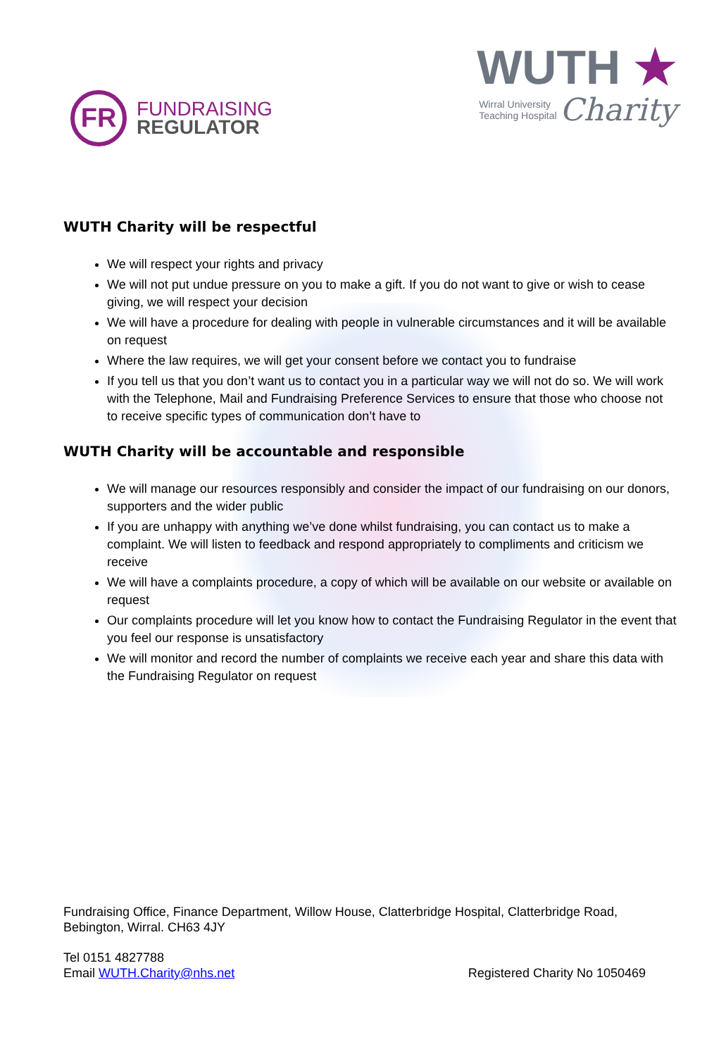FR
FUNDRAISING
REGULATOR
WUTH ★
Wirral University
Teaching Hospital Charity
WUTH Charity will be respectful
We will respect your rights and privacy
We will not put undue pressure on you to make a gift. If you do not want to give or wish to cease giving, we will respect your decision
We will have a procedure for dealing with people in vulnerable circumstances and it will be available on request
Where the law requires, we will get your consent before we contact you to fundraise
If you tell us that you don’t want us to contact you in a particular way we will not do so. We will work with the Telephone, Mail and Fundraising Preference Services to ensure that those who choose not to receive specific types of communication don’t have to
WUTH Charity will be accountable and responsible
We will manage our resources responsibly and consider the impact of our fundraising on our donors, supporters and the wider public
If you are unhappy with anything we’ve done whilst fundraising, you can contact us to make a complaint. We will listen to feedback and respond appropriately to compliments and criticism we receive
We will have a complaints procedure, a copy of which will be available on our website or available on request
Our complaints procedure will let you know how to contact the Fundraising Regulator in the event that you feel our response is unsatisfactory
We will monitor and record the number of complaints we receive each year and share this data with the Fundraising Regulator on request
Fundraising Office, Finance Department, Willow House, Clatterbridge Hospital, Clatterbridge Road, Bebington, Wirral. CH63 4JY
Tel 0151 4827788
Email WUTH.Charity@nhs.net Registered Charity No 1050469